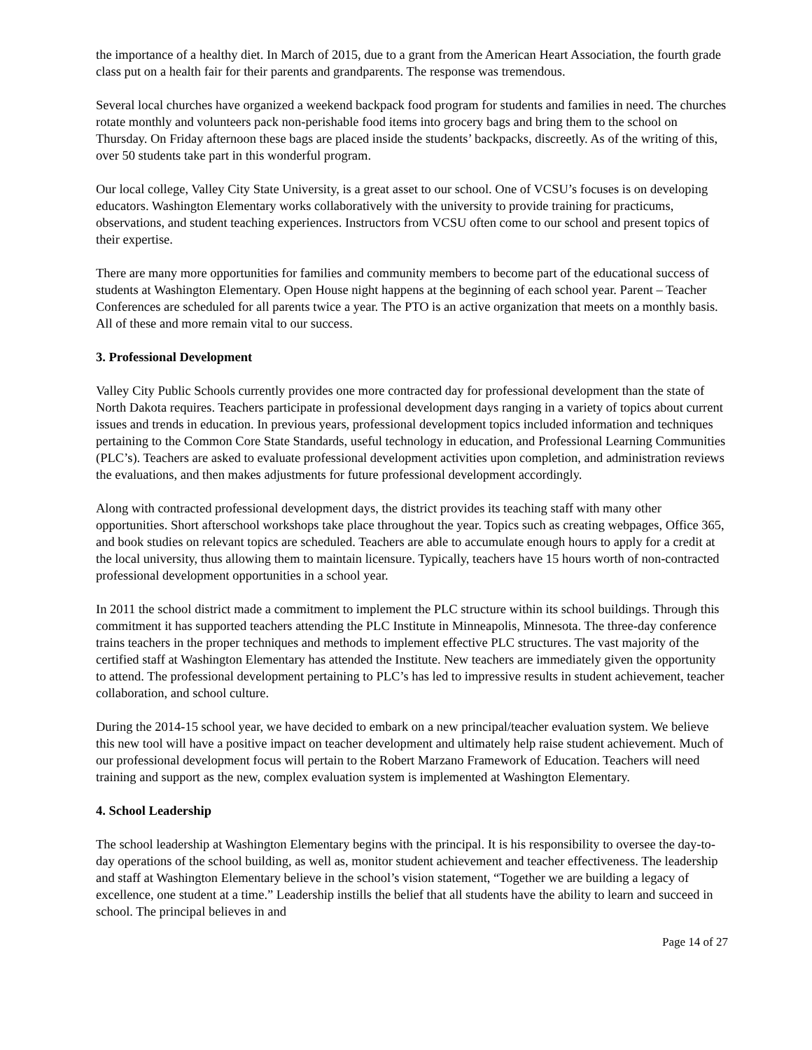the importance of a healthy diet. In March of 2015, due to a grant from the American Heart Association, the fourth grade class put on a health fair for their parents and grandparents. The response was tremendous.
Several local churches have organized a weekend backpack food program for students and families in need. The churches rotate monthly and volunteers pack non-perishable food items into grocery bags and bring them to the school on Thursday. On Friday afternoon these bags are placed inside the students’ backpacks, discreetly. As of the writing of this, over 50 students take part in this wonderful program.
Our local college, Valley City State University, is a great asset to our school. One of VCSU’s focuses is on developing educators. Washington Elementary works collaboratively with the university to provide training for practicums, observations, and student teaching experiences. Instructors from VCSU often come to our school and present topics of their expertise.
There are many more opportunities for families and community members to become part of the educational success of students at Washington Elementary. Open House night happens at the beginning of each school year. Parent – Teacher Conferences are scheduled for all parents twice a year. The PTO is an active organization that meets on a monthly basis. All of these and more remain vital to our success.
3. Professional Development
Valley City Public Schools currently provides one more contracted day for professional development than the state of North Dakota requires. Teachers participate in professional development days ranging in a variety of topics about current issues and trends in education. In previous years, professional development topics included information and techniques pertaining to the Common Core State Standards, useful technology in education, and Professional Learning Communities (PLC’s). Teachers are asked to evaluate professional development activities upon completion, and administration reviews the evaluations, and then makes adjustments for future professional development accordingly.
Along with contracted professional development days, the district provides its teaching staff with many other opportunities. Short afterschool workshops take place throughout the year. Topics such as creating webpages, Office 365, and book studies on relevant topics are scheduled. Teachers are able to accumulate enough hours to apply for a credit at the local university, thus allowing them to maintain licensure. Typically, teachers have 15 hours worth of non-contracted professional development opportunities in a school year.
In 2011 the school district made a commitment to implement the PLC structure within its school buildings. Through this commitment it has supported teachers attending the PLC Institute in Minneapolis, Minnesota. The three-day conference trains teachers in the proper techniques and methods to implement effective PLC structures. The vast majority of the certified staff at Washington Elementary has attended the Institute. New teachers are immediately given the opportunity to attend. The professional development pertaining to PLC’s has led to impressive results in student achievement, teacher collaboration, and school culture.
During the 2014-15 school year, we have decided to embark on a new principal/teacher evaluation system. We believe this new tool will have a positive impact on teacher development and ultimately help raise student achievement. Much of our professional development focus will pertain to the Robert Marzano Framework of Education. Teachers will need training and support as the new, complex evaluation system is implemented at Washington Elementary.
4. School Leadership
The school leadership at Washington Elementary begins with the principal. It is his responsibility to oversee the day-to-day operations of the school building, as well as, monitor student achievement and teacher effectiveness. The leadership and staff at Washington Elementary believe in the school’s vision statement, “Together we are building a legacy of excellence, one student at a time.” Leadership instills the belief that all students have the ability to learn and succeed in school. The principal believes in and
Page 14 of 27